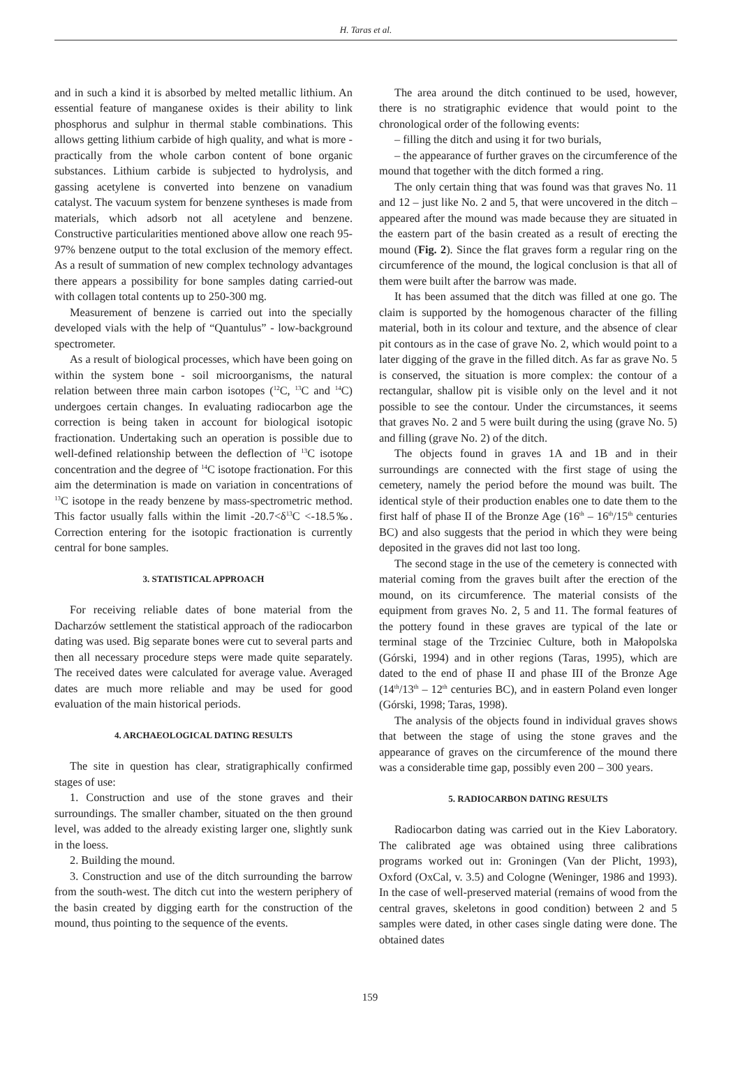H. Taras et al.
and in such a kind it is absorbed by melted metallic lithium. An essential feature of manganese oxides is their ability to link phosphorus and sulphur in thermal stable combinations. This allows getting lithium carbide of high quality, and what is more - practically from the whole carbon content of bone organic substances. Lithium carbide is subjected to hydrolysis, and gassing acetylene is converted into benzene on vanadium catalyst. The vacuum system for benzene syntheses is made from materials, which adsorb not all acetylene and benzene. Constructive particularities mentioned above allow one reach 95-97% benzene output to the total exclusion of the memory effect. As a result of summation of new complex technology advantages there appears a possibility for bone samples dating carried-out with collagen total contents up to 250-300 mg.
Measurement of benzene is carried out into the specially developed vials with the help of “Quantulus” - low-background spectrometer.
As a result of biological processes, which have been going on within the system bone - soil microorganisms, the natural relation between three main carbon isotopes (<sup>12</sup>C, <sup>13</sup>C and <sup>14</sup>C) undergoes certain changes. In evaluating radiocarbon age the correction is being taken in account for biological isotopic fractionation. Undertaking such an operation is possible due to well-defined relationship between the deflection of <sup>13</sup>C isotope concentration and the degree of <sup>14</sup>C isotope fractionation. For this aim the determination is made on variation in concentrations of <sup>13</sup>C isotope in the ready benzene by mass-spectrometric method. This factor usually falls within the limit -20.7<δ<sup>13</sup>C <-18.5‰. Correction entering for the isotopic fractionation is currently central for bone samples.
3. STATISTICAL APPROACH
For receiving reliable dates of bone material from the Dacharzów settlement the statistical approach of the radiocarbon dating was used. Big separate bones were cut to several parts and then all necessary procedure steps were made quite separately. The received dates were calculated for average value. Averaged dates are much more reliable and may be used for good evaluation of the main historical periods.
4. ARCHAEOLOGICAL DATING RESULTS
The site in question has clear, stratigraphically confirmed stages of use:
1. Construction and use of the stone graves and their surroundings. The smaller chamber, situated on the then ground level, was added to the already existing larger one, slightly sunk in the loess.
2. Building the mound.
3. Construction and use of the ditch surrounding the barrow from the south-west. The ditch cut into the western periphery of the basin created by digging earth for the construction of the mound, thus pointing to the sequence of the events.
The area around the ditch continued to be used, however, there is no stratigraphic evidence that would point to the chronological order of the following events:
– filling the ditch and using it for two burials,
– the appearance of further graves on the circumference of the mound that together with the ditch formed a ring.
The only certain thing that was found was that graves No. 11 and 12 – just like No. 2 and 5, that were uncovered in the ditch – appeared after the mound was made because they are situated in the eastern part of the basin created as a result of erecting the mound (Fig. 2). Since the flat graves form a regular ring on the circumference of the mound, the logical conclusion is that all of them were built after the barrow was made.
It has been assumed that the ditch was filled at one go. The claim is supported by the homogenous character of the filling material, both in its colour and texture, and the absence of clear pit contours as in the case of grave No. 2, which would point to a later digging of the grave in the filled ditch. As far as grave No. 5 is conserved, the situation is more complex: the contour of a rectangular, shallow pit is visible only on the level and it not possible to see the contour. Under the circumstances, it seems that graves No. 2 and 5 were built during the using (grave No. 5) and filling (grave No. 2) of the ditch.
The objects found in graves 1A and 1B and in their surroundings are connected with the first stage of using the cemetery, namely the period before the mound was built. The identical style of their production enables one to date them to the first half of phase II of the Bronze Age (16<sup>th</sup> – 16<sup>th</sup>/15<sup>th</sup> centuries BC) and also suggests that the period in which they were being deposited in the graves did not last too long.
The second stage in the use of the cemetery is connected with material coming from the graves built after the erection of the mound, on its circumference. The material consists of the equipment from graves No. 2, 5 and 11. The formal features of the pottery found in these graves are typical of the late or terminal stage of the Trzciniec Culture, both in Małopolska (Górski, 1994) and in other regions (Taras, 1995), which are dated to the end of phase II and phase III of the Bronze Age (14<sup>th</sup>/13<sup>th</sup> – 12<sup>th</sup> centuries BC), and in eastern Poland even longer (Górski, 1998; Taras, 1998).
The analysis of the objects found in individual graves shows that between the stage of using the stone graves and the appearance of graves on the circumference of the mound there was a considerable time gap, possibly even 200 – 300 years.
5. RADIOCARBON DATING RESULTS
Radiocarbon dating was carried out in the Kiev Laboratory. The calibrated age was obtained using three calibrations programs worked out in: Groningen (Van der Plicht, 1993), Oxford (OxCal, v. 3.5) and Cologne (Weninger, 1986 and 1993). In the case of well-preserved material (remains of wood from the central graves, skeletons in good condition) between 2 and 5 samples were dated, in other cases single dating were done. The obtained dates
159